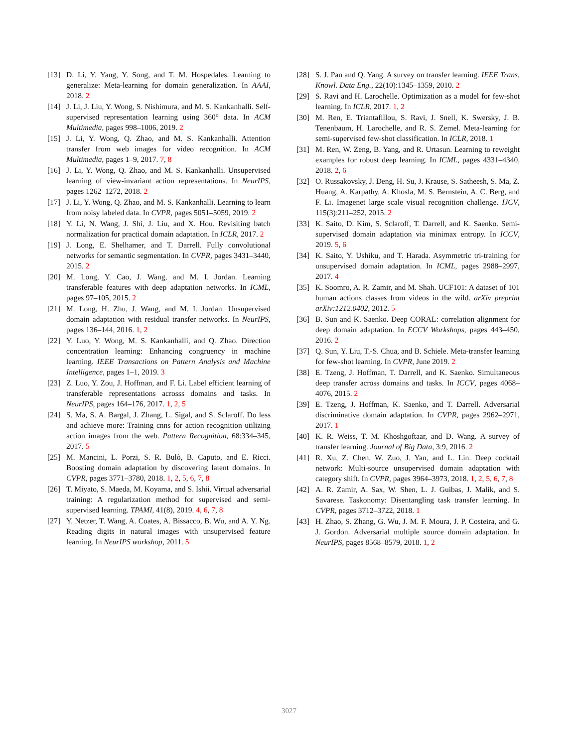[13] D. Li, Y. Yang, Y. Song, and T. M. Hospedales. Learning to generalize: Meta-learning for domain generalization. In AAAI, 2018. 2
[14] J. Li, J. Liu, Y. Wong, S. Nishimura, and M. S. Kankanhalli. Self-supervised representation learning using 360° data. In ACM Multimedia, pages 998–1006, 2019. 2
[15] J. Li, Y. Wong, Q. Zhao, and M. S. Kankanhalli. Attention transfer from web images for video recognition. In ACM Multimedia, pages 1–9, 2017. 7, 8
[16] J. Li, Y. Wong, Q. Zhao, and M. S. Kankanhalli. Unsupervised learning of view-invariant action representations. In NeurIPS, pages 1262–1272, 2018. 2
[17] J. Li, Y. Wong, Q. Zhao, and M. S. Kankanhalli. Learning to learn from noisy labeled data. In CVPR, pages 5051–5059, 2019. 2
[18] Y. Li, N. Wang, J. Shi, J. Liu, and X. Hou. Revisiting batch normalization for practical domain adaptation. In ICLR, 2017. 2
[19] J. Long, E. Shelhamer, and T. Darrell. Fully convolutional networks for semantic segmentation. In CVPR, pages 3431–3440, 2015. 2
[20] M. Long, Y. Cao, J. Wang, and M. I. Jordan. Learning transferable features with deep adaptation networks. In ICML, pages 97–105, 2015. 2
[21] M. Long, H. Zhu, J. Wang, and M. I. Jordan. Unsupervised domain adaptation with residual transfer networks. In NeurIPS, pages 136–144, 2016. 1, 2
[22] Y. Luo, Y. Wong, M. S. Kankanhalli, and Q. Zhao. Direction concentration learning: Enhancing congruency in machine learning. IEEE Transactions on Pattern Analysis and Machine Intelligence, pages 1–1, 2019. 3
[23] Z. Luo, Y. Zou, J. Hoffman, and F. Li. Label efficient learning of transferable representations acrosss domains and tasks. In NeurIPS, pages 164–176, 2017. 1, 2, 5
[24] S. Ma, S. A. Bargal, J. Zhang, L. Sigal, and S. Sclaroff. Do less and achieve more: Training cnns for action recognition utilizing action images from the web. Pattern Recognition, 68:334–345, 2017. 5
[25] M. Mancini, L. Porzi, S. R. Bulò, B. Caputo, and E. Ricci. Boosting domain adaptation by discovering latent domains. In CVPR, pages 3771–3780, 2018. 1, 2, 5, 6, 7, 8
[26] T. Miyato, S. Maeda, M. Koyama, and S. Ishii. Virtual adversarial training: A regularization method for supervised and semi-supervised learning. TPAMI, 41(8), 2019. 4, 6, 7, 8
[27] Y. Netzer, T. Wang, A. Coates, A. Bissacco, B. Wu, and A. Y. Ng. Reading digits in natural images with unsupervised feature learning. In NeurIPS workshop, 2011. 5
[28] S. J. Pan and Q. Yang. A survey on transfer learning. IEEE Trans. Knowl. Data Eng., 22(10):1345–1359, 2010. 2
[29] S. Ravi and H. Larochelle. Optimization as a model for few-shot learning. In ICLR, 2017. 1, 2
[30] M. Ren, E. Triantafillou, S. Ravi, J. Snell, K. Swersky, J. B. Tenenbaum, H. Larochelle, and R. S. Zemel. Meta-learning for semi-supervised few-shot classification. In ICLR, 2018. 1
[31] M. Ren, W. Zeng, B. Yang, and R. Urtasun. Learning to reweight examples for robust deep learning. In ICML, pages 4331–4340, 2018. 2, 6
[32] O. Russakovsky, J. Deng, H. Su, J. Krause, S. Satheesh, S. Ma, Z. Huang, A. Karpathy, A. Khosla, M. S. Bernstein, A. C. Berg, and F. Li. Imagenet large scale visual recognition challenge. IJCV, 115(3):211–252, 2015. 2
[33] K. Saito, D. Kim, S. Sclaroff, T. Darrell, and K. Saenko. Semi-supervised domain adaptation via minimax entropy. In ICCV, 2019. 5, 6
[34] K. Saito, Y. Ushiku, and T. Harada. Asymmetric tri-training for unsupervised domain adaptation. In ICML, pages 2988–2997, 2017. 4
[35] K. Soomro, A. R. Zamir, and M. Shah. UCF101: A dataset of 101 human actions classes from videos in the wild. arXiv preprint arXiv:1212.0402, 2012. 5
[36] B. Sun and K. Saenko. Deep CORAL: correlation alignment for deep domain adaptation. In ECCV Workshops, pages 443–450, 2016. 2
[37] Q. Sun, Y. Liu, T.-S. Chua, and B. Schiele. Meta-transfer learning for few-shot learning. In CVPR, June 2019. 2
[38] E. Tzeng, J. Hoffman, T. Darrell, and K. Saenko. Simultaneous deep transfer across domains and tasks. In ICCV, pages 4068–4076, 2015. 2
[39] E. Tzeng, J. Hoffman, K. Saenko, and T. Darrell. Adversarial discriminative domain adaptation. In CVPR, pages 2962–2971, 2017. 1
[40] K. R. Weiss, T. M. Khoshgoftaar, and D. Wang. A survey of transfer learning. Journal of Big Data, 3:9, 2016. 2
[41] R. Xu, Z. Chen, W. Zuo, J. Yan, and L. Lin. Deep cocktail network: Multi-source unsupervised domain adaptation with category shift. In CVPR, pages 3964–3973, 2018. 1, 2, 5, 6, 7, 8
[42] A. R. Zamir, A. Sax, W. Shen, L. J. Guibas, J. Malik, and S. Savarese. Taskonomy: Disentangling task transfer learning. In CVPR, pages 3712–3722, 2018. 1
[43] H. Zhao, S. Zhang, G. Wu, J. M. F. Moura, J. P. Costeira, and G. J. Gordon. Adversarial multiple source domain adaptation. In NeurIPS, pages 8568–8579, 2018. 1, 2
3027